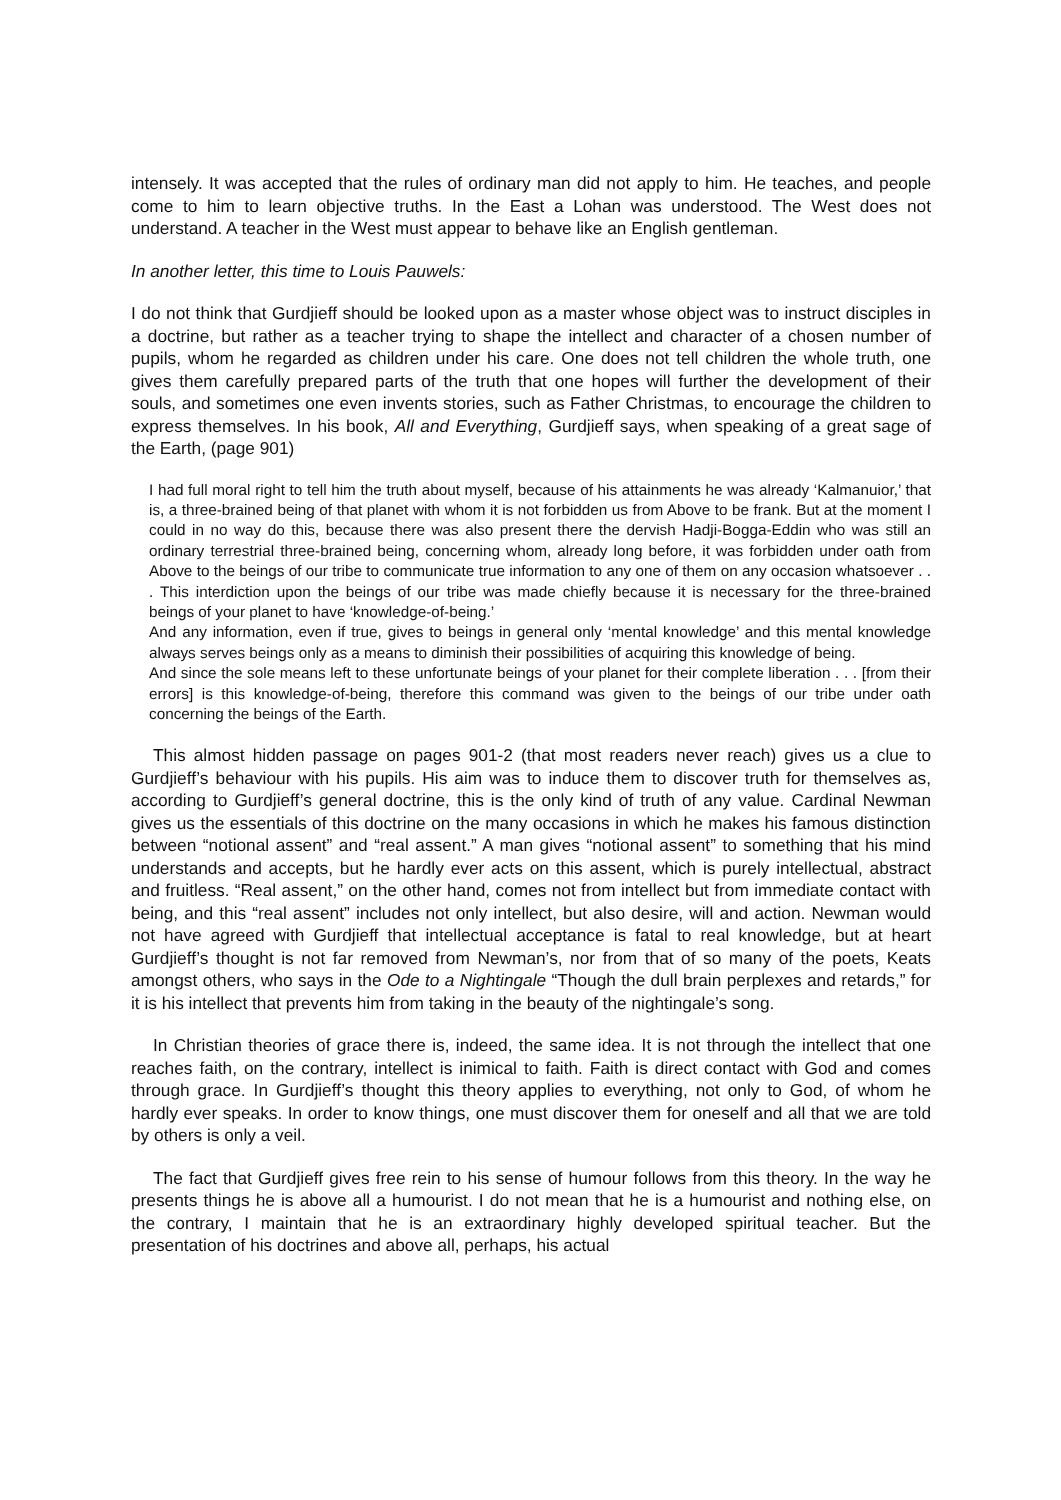intensely. It was accepted that the rules of ordinary man did not apply to him. He teaches, and people come to him to learn objective truths. In the East a Lohan was understood. The West does not understand. A teacher in the West must appear to behave like an English gentleman.
In another letter, this time to Louis Pauwels:
I do not think that Gurdjieff should be looked upon as a master whose object was to instruct disciples in a doctrine, but rather as a teacher trying to shape the intellect and character of a chosen number of pupils, whom he regarded as children under his care. One does not tell children the whole truth, one gives them carefully prepared parts of the truth that one hopes will further the development of their souls, and sometimes one even invents stories, such as Father Christmas, to encourage the children to express themselves. In his book, All and Everything, Gurdjieff says, when speaking of a great sage of the Earth, (page 901)
I had full moral right to tell him the truth about myself, because of his attainments he was already ‘Kalmanuior,’ that is, a three-brained being of that planet with whom it is not forbidden us from Above to be frank. But at the moment I could in no way do this, because there was also present there the dervish Hadji-Bogga-Eddin who was still an ordinary terrestrial three-brained being, concerning whom, already long before, it was forbidden under oath from Above to the beings of our tribe to communicate true information to any one of them on any occasion whatsoever . . . This interdiction upon the beings of our tribe was made chiefly because it is necessary for the three-brained beings of your planet to have ‘knowledge-of-being.’
And any information, even if true, gives to beings in general only ‘mental knowledge’ and this mental knowledge always serves beings only as a means to diminish their possibilities of acquiring this knowledge of being.
And since the sole means left to these unfortunate beings of your planet for their complete liberation . . . [from their errors] is this knowledge-of-being, therefore this command was given to the beings of our tribe under oath concerning the beings of the Earth.
This almost hidden passage on pages 901-2 (that most readers never reach) gives us a clue to Gurdjieff’s behaviour with his pupils. His aim was to induce them to discover truth for themselves as, according to Gurdjieff’s general doctrine, this is the only kind of truth of any value. Cardinal Newman gives us the essentials of this doctrine on the many occasions in which he makes his famous distinction between “notional assent” and “real assent.” A man gives “notional assent” to something that his mind understands and accepts, but he hardly ever acts on this assent, which is purely intellectual, abstract and fruitless. “Real assent,” on the other hand, comes not from intellect but from immediate contact with being, and this “real assent” includes not only intellect, but also desire, will and action. Newman would not have agreed with Gurdjieff that intellectual acceptance is fatal to real knowledge, but at heart Gurdjieff’s thought is not far removed from Newman’s, nor from that of so many of the poets, Keats amongst others, who says in the Ode to a Nightingale “Though the dull brain perplexes and retards,” for it is his intellect that prevents him from taking in the beauty of the nightingale’s song.
In Christian theories of grace there is, indeed, the same idea. It is not through the intellect that one reaches faith, on the contrary, intellect is inimical to faith. Faith is direct contact with God and comes through grace. In Gurdjieff’s thought this theory applies to everything, not only to God, of whom he hardly ever speaks. In order to know things, one must discover them for oneself and all that we are told by others is only a veil.
The fact that Gurdjieff gives free rein to his sense of humour follows from this theory. In the way he presents things he is above all a humourist. I do not mean that he is a humourist and nothing else, on the contrary, I maintain that he is an extraordinary highly developed spiritual teacher. But the presentation of his doctrines and above all, perhaps, his actual